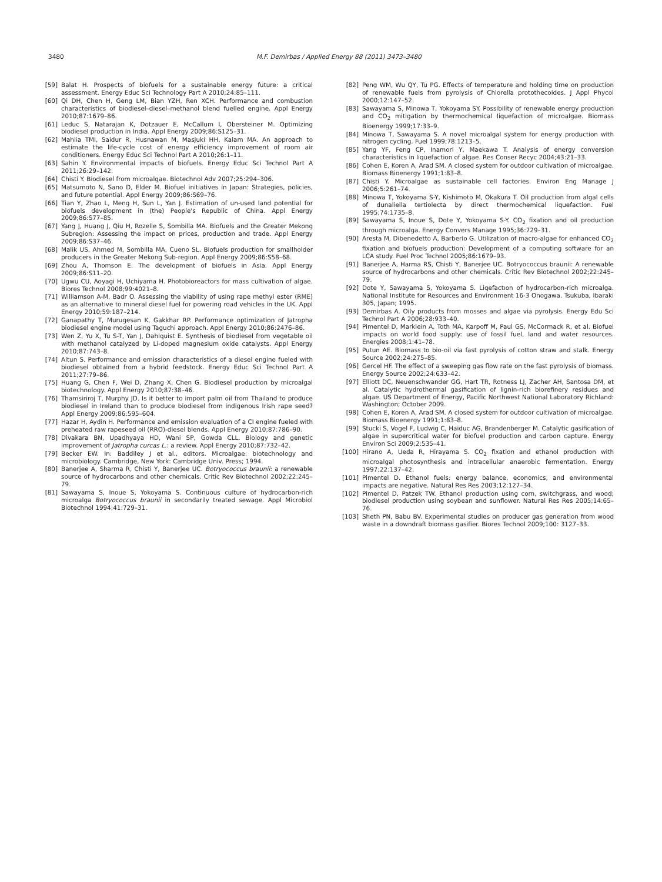3480 M.F. Demirbas / Applied Energy 88 (2011) 3473–3480
[59] Balat H. Prospects of biofuels for a sustainable energy future: a critical assessment. Energy Educ Sci Technology Part A 2010;24:85–111.
[60] Qi DH, Chen H, Geng LM, Bian YZH, Ren XCH. Performance and combustion characteristics of biodiesel–diesel–methanol blend fuelled engine. Appl Energy 2010;87:1679–86.
[61] Leduc S, Natarajan K, Dotzauer E, McCallum I, Obersteiner M. Optimizing biodiesel production in India. Appl Energy 2009;86:S125–31.
[62] Mahlia TMI, Saidur R, Husnawan M, Masjuki HH, Kalam MA. An approach to estimate the life-cycle cost of energy efficiency improvement of room air conditioners. Energy Educ Sci Technol Part A 2010;26:1–11.
[63] Sahin Y. Environmental impacts of biofuels. Energy Educ Sci Technol Part A 2011;26:29–142.
[64] Chisti Y. Biodiesel from microalgae. Biotechnol Adv 2007;25:294–306.
[65] Matsumoto N, Sano D, Elder M. Biofuel initiatives in Japan: Strategies, policies, and future potential. Appl Energy 2009;86:S69–76.
[66] Tian Y, Zhao L, Meng H, Sun L, Yan J. Estimation of un-used land potential for biofuels development in (the) People's Republic of China. Appl Energy 2009;86:S77–85.
[67] Yang J, Huang J, Qiu H, Rozelle S, Sombilla MA. Biofuels and the Greater Mekong Subregion: Assessing the impact on prices, production and trade. Appl Energy 2009;86:S37–46.
[68] Malik US, Ahmed M, Sombilla MA, Cueno SL. Biofuels production for smallholder producers in the Greater Mekong Sub-region. Appl Energy 2009;86:S58–68.
[69] Zhou A, Thomson E. The development of biofuels in Asia. Appl Energy 2009;86:S11–20.
[70] Ugwu CU, Aoyagi H, Uchiyama H. Photobioreactors for mass cultivation of algae. Biores Technol 2008;99:4021–8.
[71] Williamson A-M, Badr O. Assessing the viability of using rape methyl ester (RME) as an alternative to mineral diesel fuel for powering road vehicles in the UK. Appl Energy 2010;59:187–214.
[72] Ganapathy T, Murugesan K, Gakkhar RP. Performance optimization of Jatropha biodiesel engine model using Taguchi approach. Appl Energy 2010;86:2476–86.
[73] Wen Z, Yu X, Tu S-T, Yan J, Dahlquist E. Synthesis of biodiesel from vegetable oil with methanol catalyzed by Li-doped magnesium oxide catalysts. Appl Energy 2010;87:743–8.
[74] Altun S. Performance and emission characteristics of a diesel engine fueled with biodiesel obtained from a hybrid feedstock. Energy Educ Sci Technol Part A 2011;27:79–86.
[75] Huang G, Chen F, Wei D, Zhang X, Chen G. Biodiesel production by microalgal biotechnology. Appl Energy 2010;87:38–46.
[76] Thamsiriroj T, Murphy JD. Is it better to import palm oil from Thailand to produce biodiesel in Ireland than to produce biodiesel from indigenous Irish rape seed? Appl Energy 2009;86:595–604.
[77] Hazar H, Aydin H. Performance and emission evaluation of a CI engine fueled with preheated raw rapeseed oil (RRO)-diesel blends. Appl Energy 2010;87:786–90.
[78] Divakara BN, Upadhyaya HD, Wani SP, Gowda CLL. Biology and genetic improvement of Jatropha curcas L.: a review. Appl Energy 2010;87:732–42.
[79] Becker EW. In: Baddiley J et al., editors. Microalgae: biotechnology and microbiology. Cambridge, New York: Cambridge Univ. Press; 1994.
[80] Banerjee A, Sharma R, Chisti Y, Banerjee UC. Botryococcus braunii: a renewable source of hydrocarbons and other chemicals. Critic Rev Biotechnol 2002;22:245–79.
[81] Sawayama S, Inoue S, Yokoyama S. Continuous culture of hydrocarbon-rich microalga Botryococcus braunii in secondarily treated sewage. Appl Microbiol Biotechnol 1994;41:729–31.
[82] Peng WM, Wu QY, Tu PG. Effects of temperature and holding time on production of renewable fuels from pyrolysis of Chlorella protothecoides. J Appl Phycol 2000;12:147–52.
[83] Sawayama S, Minowa T, Yokoyama SY. Possibility of renewable energy production and CO<sub>2</sub> mitigation by thermochemical liquefaction of microalgae. Biomass Bioenergy 1999;17:33–9.
[84] Minowa T, Sawayama S. A novel microalgal system for energy production with nitrogen cycling. Fuel 1999;78:1213–5.
[85] Yang YF, Feng CP, Inamori Y, Maekawa T. Analysis of energy conversion characteristics in liquefaction of algae. Res Conser Recyc 2004;43:21–33.
[86] Cohen E, Koren A, Arad SM. A closed system for outdoor cultivation of microalgae. Biomass Bioenergy 1991;1:83–8.
[87] Chisti Y. Microalgae as sustainable cell factories. Environ Eng Manage J 2006;5:261–74.
[88] Minowa T, Yokoyama S-Y, Kishimoto M, Okakura T. Oil production from algal cells of dunaliella tertiolecta by direct thermochemical liquefaction. Fuel 1995;74:1735–8.
[89] Sawayama S, Inoue S, Dote Y, Yokoyama S-Y. CO<sub>2</sub> fixation and oil production through microalga. Energy Convers Manage 1995;36:729–31.
[90] Aresta M, Dibenedetto A, Barberio G. Utilization of macro-algae for enhanced CO<sub>2</sub> fixation and biofuels production: Development of a computing software for an LCA study. Fuel Proc Technol 2005;86:1679–93.
[91] Banerjee A, Harma RS, Chisti Y, Banerjee UC. Botryococcus braunii: A renewable source of hydrocarbons and other chemicals. Critic Rev Biotechnol 2002;22:245–79.
[92] Dote Y, Sawayama S, Yokoyama S. Liqefactıon of hydrocarbon-rich microalga. National Institute for Resources and Environment 16-3 Onogawa. Tsukuba, Ibaraki 305, Japan; 1995.
[93] Demirbas A. Oily products from mosses and algae via pyrolysis. Energy Edu Sci Technol Part A 2006;28:933–40.
[94] Pimentel D, Marklein A, Toth MA, Karpoff M, Paul GS, McCormack R, et al. Biofuel impacts on world food supply: use of fossil fuel, land and water resources. Energies 2008;1:41–78.
[95] Putun AE. Biomass to bio-oil via fast pyrolysis of cotton straw and stalk. Energy Source 2002;24:275–85.
[96] Gercel HF. The effect of a sweeping gas flow rate on the fast pyrolysis of biomass. Energy Source 2002;24:633–42.
[97] Elliott DC, Neuenschwander GG, Hart TR, Rotness LJ, Zacher AH, Santosa DM, et al. Catalytic hydrothermal gasification of lignin-rich biorefinery residues and algae. US Department of Energy, Pacific Northwest National Laboratory Richland: Washington; October 2009.
[98] Cohen E, Koren A, Arad SM. A closed system for outdoor cultivation of microalgae. Biomass Bioenergy 1991;1:83–8.
[99] Stucki S, Vogel F, Ludwig C, Haiduc AG, Brandenberger M. Catalytic gasification of algae in supercritical water for biofuel production and carbon capture. Energy Environ Sci 2009;2:535–41.
[100] Hirano A, Ueda R, Hirayama S. CO<sub>2</sub> fixation and ethanol production with microalgal photosynthesis and intracellular anaerobic fermentation. Energy 1997;22:137–42.
[101] Pimentel D. Ethanol fuels: energy balance, economics, and environmental ımpacts are negative. Natural Res Res 2003;12:127–34.
[102] Pimentel D, Patzek TW. Ethanol production using corn, switchgrass, and wood; biodiesel production using soybean and sunflower. Natural Res Res 2005;14:65–76.
[103] Sheth PN, Babu BV. Experimental studies on producer gas generation from wood waste in a downdraft biomass gasifier. Biores Technol 2009;100: 3127–33.